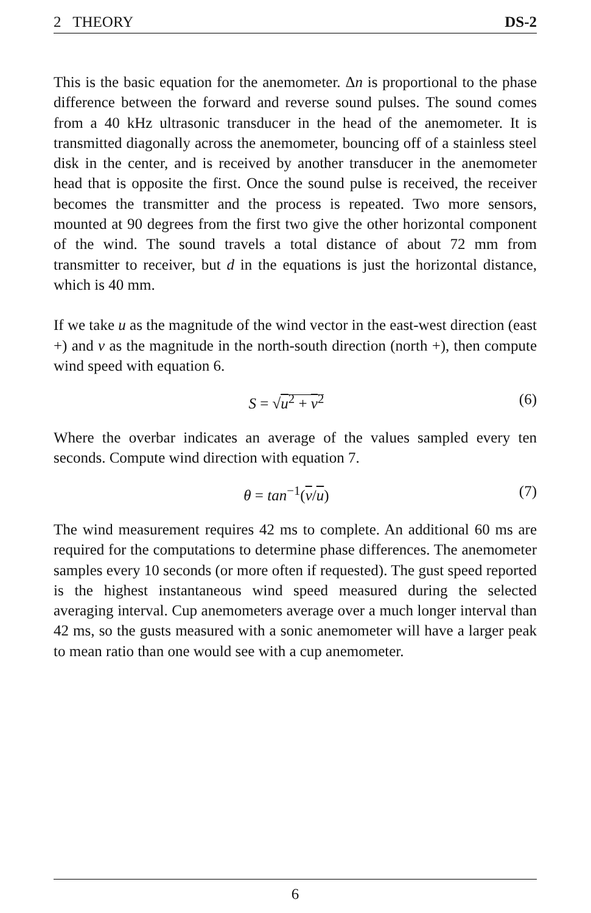2 THEORY DS-2
This is the basic equation for the anemometer. Δn is proportional to the phase difference between the forward and reverse sound pulses. The sound comes from a 40 kHz ultrasonic transducer in the head of the anemometer. It is transmitted diagonally across the anemometer, bouncing off of a stainless steel disk in the center, and is received by another transducer in the anemometer head that is opposite the first. Once the sound pulse is received, the receiver becomes the transmitter and the process is repeated. Two more sensors, mounted at 90 degrees from the first two give the other horizontal component of the wind. The sound travels a total distance of about 72 mm from transmitter to receiver, but d in the equations is just the horizontal distance, which is 40 mm.
If we take u as the magnitude of the wind vector in the east-west direction (east +) and v as the magnitude in the north-south direction (north +), then compute wind speed with equation 6.
S = √u<sup>2</sup> + v<sup>2</sup> (6)
Where the overbar indicates an average of the values sampled every ten seconds. Compute wind direction with equation 7.
θ = tan<sup>−1</sup>(v/u) (7)
The wind measurement requires 42 ms to complete. An additional 60 ms are required for the computations to determine phase differences. The anemometer samples every 10 seconds (or more often if requested). The gust speed reported is the highest instantaneous wind speed measured during the selected averaging interval. Cup anemometers average over a much longer interval than 42 ms, so the gusts measured with a sonic anemometer will have a larger peak to mean ratio than one would see with a cup anemometer.
6